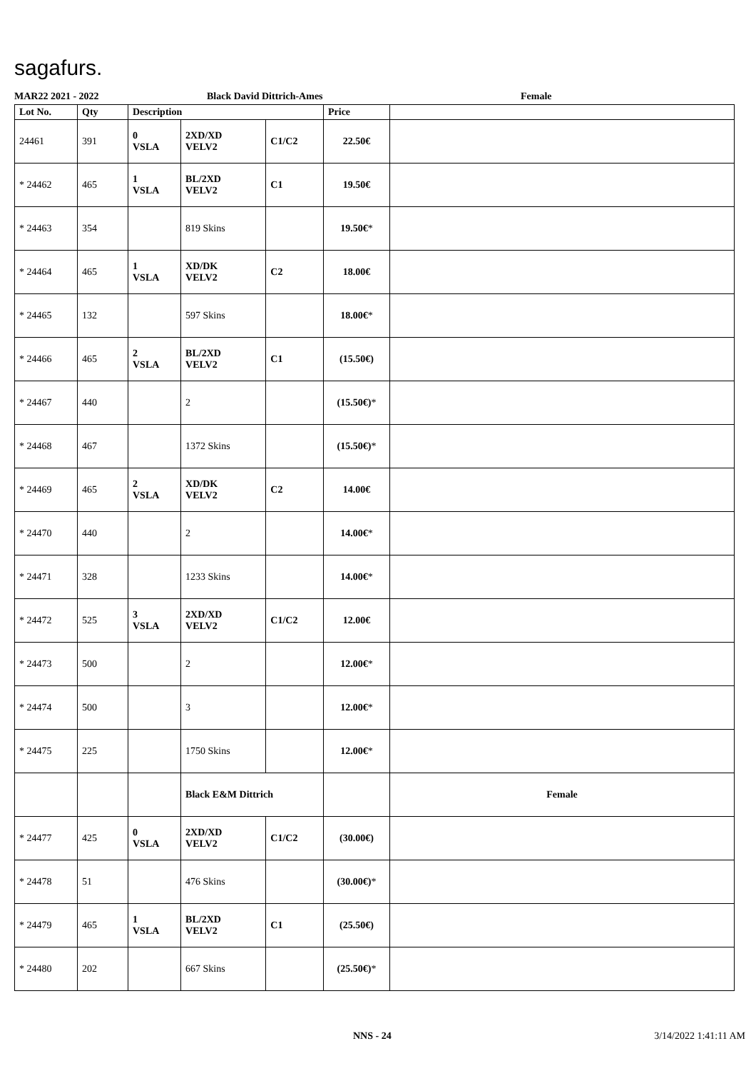sagafurs.
MAR22 2021 - 2022 Black David Dittrich-Ames Female
| Lot No. | Qty | Description | | | Price | |
| --- | --- | --- | --- | --- | --- | --- |
| 24461 | 391 | 0 VSLA | 2XD/XD VELV2 | C1/C2 | 22.50€ | |
| * 24462 | 465 | 1 VSLA | BL/2XD VELV2 | C1 | 19.50€ | |
| * 24463 | 354 | | 819 Skins | | 19.50€ * | |
| * 24464 | 465 | 1 VSLA | XD/DK VELV2 | C2 | 18.00€ | |
| * 24465 | 132 | | 597 Skins | | 18.00€ * | |
| * 24466 | 465 | 2 VSLA | BL/2XD VELV2 | C1 | (15.50€) | |
| * 24467 | 440 | | 2 | | (15.50€) * | |
| * 24468 | 467 | | 1372 Skins | | (15.50€) * | |
| * 24469 | 465 | 2 VSLA | XD/DK VELV2 | C2 | 14.00€ | |
| * 24470 | 440 | | 2 | | 14.00€ * | |
| * 24471 | 328 | | 1233 Skins | | 14.00€ * | |
| * 24472 | 525 | 3 VSLA | 2XD/XD VELV2 | C1/C2 | 12.00€ | |
| * 24473 | 500 | | 2 | | 12.00€ * | |
| * 24474 | 500 | | 3 | | 12.00€ * | |
| * 24475 | 225 | | 1750 Skins | | 12.00€ * | |
| | | | Black E&M Dittrich | | | Female |
| * 24477 | 425 | 0 VSLA | 2XD/XD VELV2 | C1/C2 | (30.00€) | |
| * 24478 | 51 | | 476 Skins | | (30.00€) * | |
| * 24479 | 465 | 1 VSLA | BL/2XD VELV2 | C1 | (25.50€) | |
| * 24480 | 202 | | 667 Skins | | (25.50€) * | |
NNS - 24 3/14/2022 1:41:11 AM